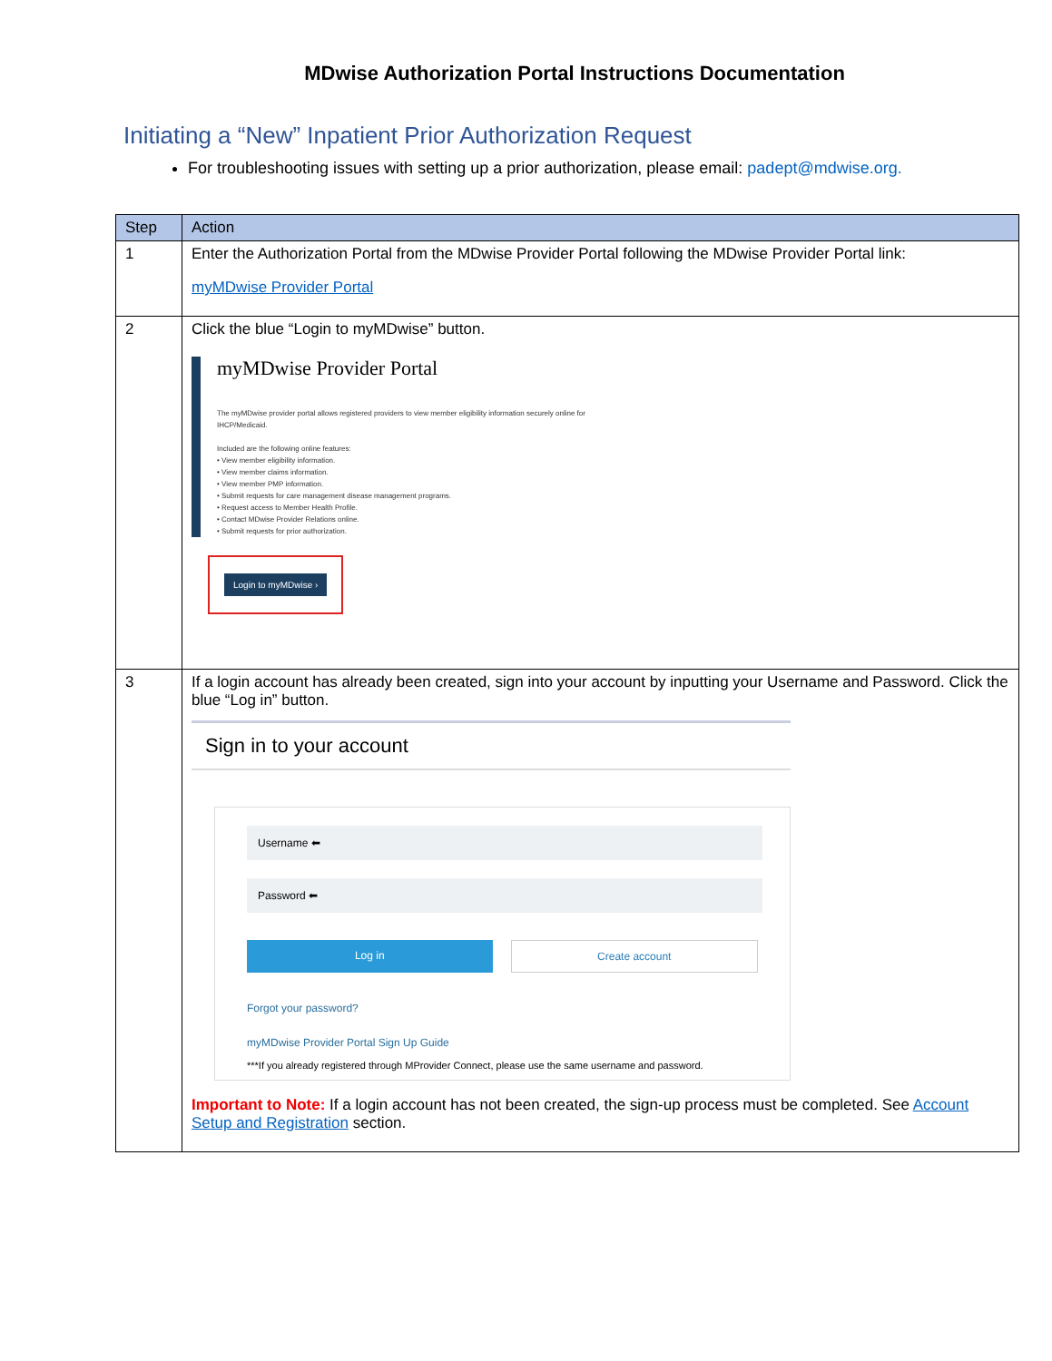MDwise Authorization Portal Instructions Documentation
Initiating a “New” Inpatient Prior Authorization Request
For troubleshooting issues with setting up a prior authorization, please email: padept@mdwise.org.
| Step | Action |
| --- | --- |
| 1 | Enter the Authorization Portal from the MDwise Provider Portal following the MDwise Provider Portal link: myMDwise Provider Portal |
| 2 | Click the blue “Login to myMDwise” button. myMDwise Provider Portal The myMDwise provider portal allows registered providers to view member eligibility information securely online for IHCP/Medicaid. Included are the following online features: • View member eligibility information. • View member claims information. • View member PMP information. • Submit requests for care management disease management programs. • Request access to Member Health Profile. • Contact MDwise Provider Relations online. • Submit requests for prior authorization. Login to myMDwise › |
| 3 | If a login account has already been created, sign into your account by inputting your Username and Password. Click the blue “Log in” button. Sign in to your account Username ⬅ Password ⬅ Log in Create account Forgot your password? myMDwise Provider Portal Sign Up Guide ***If you already registered through MProvider Connect, please use the same username and password. Important to Note: If a login account has not been created, the sign-up process must be completed. See Account Setup and Registration section. |